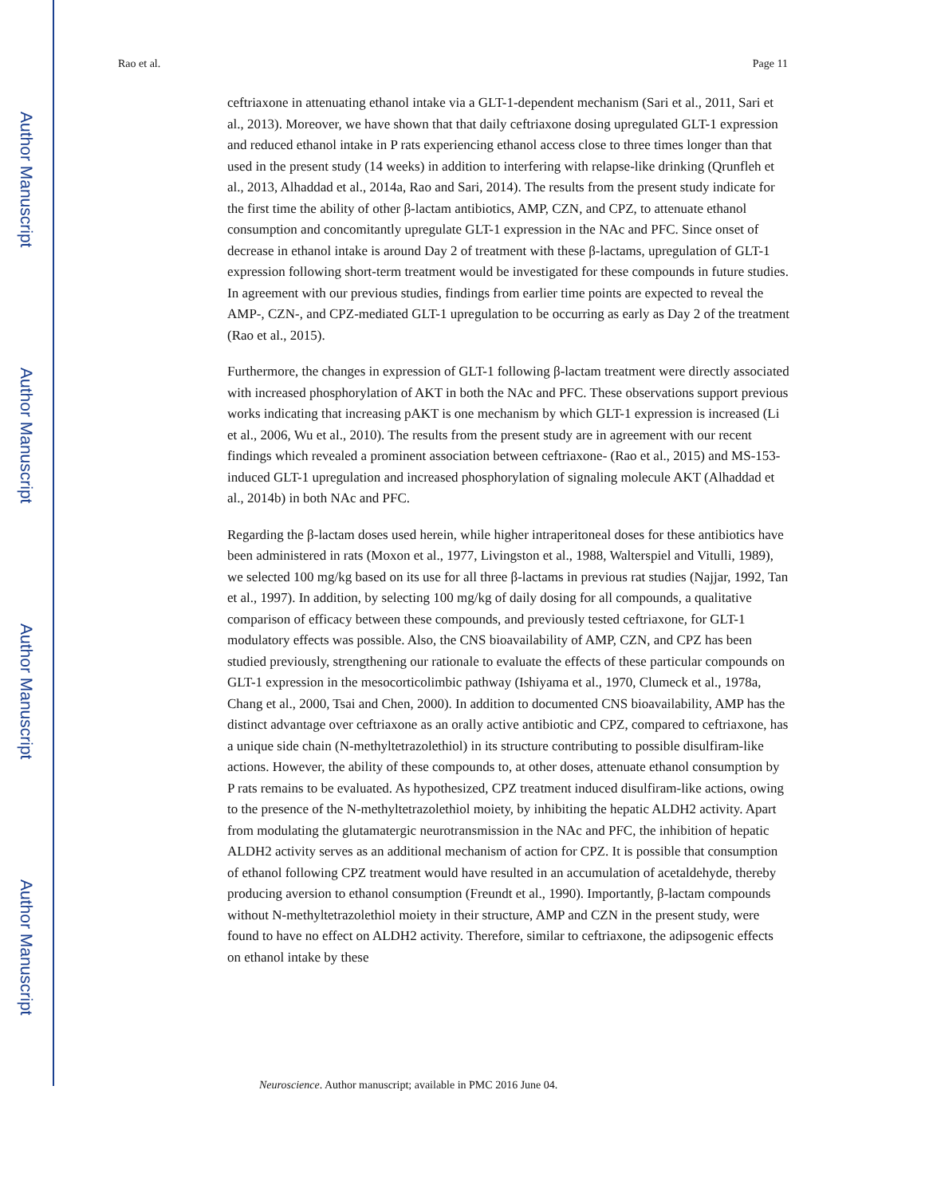Rao et al. Page 11
ceftriaxone in attenuating ethanol intake via a GLT-1-dependent mechanism (Sari et al., 2011, Sari et al., 2013). Moreover, we have shown that that daily ceftriaxone dosing upregulated GLT-1 expression and reduced ethanol intake in P rats experiencing ethanol access close to three times longer than that used in the present study (14 weeks) in addition to interfering with relapse-like drinking (Qrunfleh et al., 2013, Alhaddad et al., 2014a, Rao and Sari, 2014). The results from the present study indicate for the first time the ability of other β-lactam antibiotics, AMP, CZN, and CPZ, to attenuate ethanol consumption and concomitantly upregulate GLT-1 expression in the NAc and PFC. Since onset of decrease in ethanol intake is around Day 2 of treatment with these β-lactams, upregulation of GLT-1 expression following short-term treatment would be investigated for these compounds in future studies. In agreement with our previous studies, findings from earlier time points are expected to reveal the AMP-, CZN-, and CPZ-mediated GLT-1 upregulation to be occurring as early as Day 2 of the treatment (Rao et al., 2015).
Furthermore, the changes in expression of GLT-1 following β-lactam treatment were directly associated with increased phosphorylation of AKT in both the NAc and PFC. These observations support previous works indicating that increasing pAKT is one mechanism by which GLT-1 expression is increased (Li et al., 2006, Wu et al., 2010). The results from the present study are in agreement with our recent findings which revealed a prominent association between ceftriaxone- (Rao et al., 2015) and MS-153- induced GLT-1 upregulation and increased phosphorylation of signaling molecule AKT (Alhaddad et al., 2014b) in both NAc and PFC.
Regarding the β-lactam doses used herein, while higher intraperitoneal doses for these antibiotics have been administered in rats (Moxon et al., 1977, Livingston et al., 1988, Walterspiel and Vitulli, 1989), we selected 100 mg/kg based on its use for all three β-lactams in previous rat studies (Najjar, 1992, Tan et al., 1997). In addition, by selecting 100 mg/kg of daily dosing for all compounds, a qualitative comparison of efficacy between these compounds, and previously tested ceftriaxone, for GLT-1 modulatory effects was possible. Also, the CNS bioavailability of AMP, CZN, and CPZ has been studied previously, strengthening our rationale to evaluate the effects of these particular compounds on GLT-1 expression in the mesocorticolimbic pathway (Ishiyama et al., 1970, Clumeck et al., 1978a, Chang et al., 2000, Tsai and Chen, 2000). In addition to documented CNS bioavailability, AMP has the distinct advantage over ceftriaxone as an orally active antibiotic and CPZ, compared to ceftriaxone, has a unique side chain (N-methyltetrazolethiol) in its structure contributing to possible disulfiram-like actions. However, the ability of these compounds to, at other doses, attenuate ethanol consumption by P rats remains to be evaluated. As hypothesized, CPZ treatment induced disulfiram-like actions, owing to the presence of the N-methyltetrazolethiol moiety, by inhibiting the hepatic ALDH2 activity. Apart from modulating the glutamatergic neurotransmission in the NAc and PFC, the inhibition of hepatic ALDH2 activity serves as an additional mechanism of action for CPZ. It is possible that consumption of ethanol following CPZ treatment would have resulted in an accumulation of acetaldehyde, thereby producing aversion to ethanol consumption (Freundt et al., 1990). Importantly, β-lactam compounds without N-methyltetrazolethiol moiety in their structure, AMP and CZN in the present study, were found to have no effect on ALDH2 activity. Therefore, similar to ceftriaxone, the adipsogenic effects on ethanol intake by these
Author Manuscript
Author Manuscript
Author Manuscript
Author Manuscript
Neuroscience. Author manuscript; available in PMC 2016 June 04.